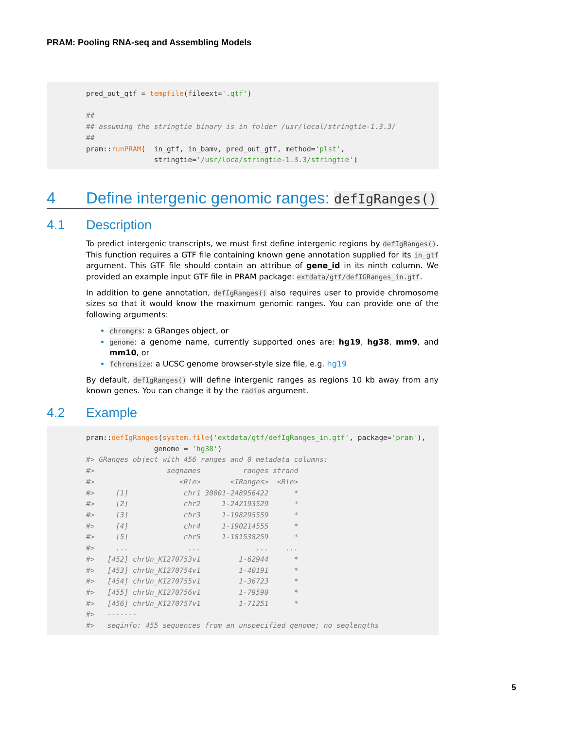PRAM: Pooling RNA-seq and Assembling Models
pred_out_gtf = tempfile(fileext='.gtf')

##
## assuming the stringtie binary is in folder /usr/local/stringtie-1.3.3/
##
pram::runPRAM(  in_gtf, in_bamv, pred_out_gtf, method='plst',
                stringtie='/usr/loca/stringtie-1.3.3/stringtie')
4 Define intergenic genomic ranges: defIgRanges()
4.1 Description
To predict intergenic transcripts, we must first define intergenic regions by defIgRanges(). This function requires a GTF file containing known gene annotation supplied for its in_gtf argument. This GTF file should contain an attribue of gene_id in its ninth column. We provided an example input GTF file in PRAM package: extdata/gtf/defIGRanges_in.gtf.
In addition to gene annotation, defIgRanges() also requires user to provide chromosome sizes so that it would know the maximum genomic ranges. You can provide one of the following arguments:
chromgrs: a GRanges object, or
genome: a genome name, currently supported ones are: hg19, hg38, mm9, and mm10, or
fchromsize: a UCSC genome browser-style size file, e.g. hg19
By default, defIgRanges() will define intergenic ranges as regions 10 kb away from any known genes. You can change it by the radius argument.
4.2 Example
pram::defIgRanges(system.file('extdata/gtf/defIgRanges_in.gtf', package='pram'),
                genome = 'hg38')
#> GRanges object with 456 ranges and 0 metadata columns:
#>                 seqnames          ranges strand
#>                    <Rle>       <IRanges>  <Rle>
#>     [1]             chr1 30001-248956422      *
#>     [2]             chr2     1-242193529      *
#>     [3]             chr3     1-198295559      *
#>     [4]             chr4     1-190214555      *
#>     [5]             chr5     1-181538259      *
#>     ...              ...             ...    ...
#>   [452] chrUn_KI270753v1         1-62944      *
#>   [453] chrUn_KI270754v1         1-40191      *
#>   [454] chrUn_KI270755v1         1-36723      *
#>   [455] chrUn_KI270756v1         1-79590      *
#>   [456] chrUn_KI270757v1         1-71251      *
#>   -------
#>   seqinfo: 455 sequences from an unspecified genome; no seqlengths
5